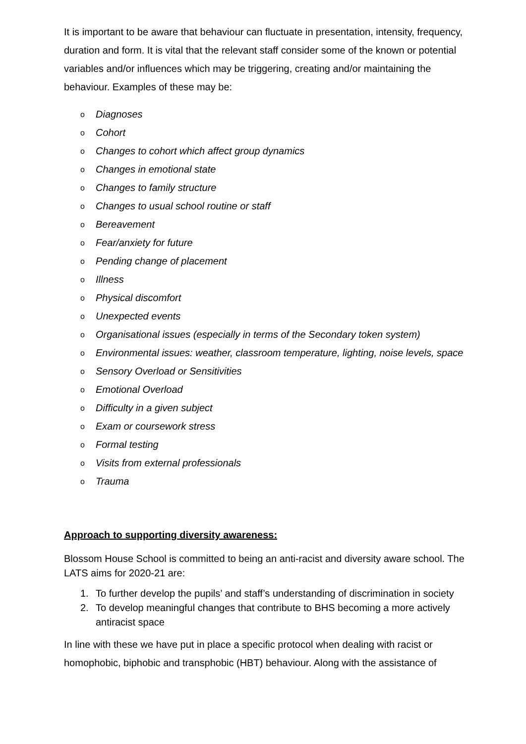It is important to be aware that behaviour can fluctuate in presentation, intensity, frequency, duration and form. It is vital that the relevant staff consider some of the known or potential variables and/or influences which may be triggering, creating and/or maintaining the behaviour. Examples of these may be:
o Diagnoses
o Cohort
o Changes to cohort which affect group dynamics
o Changes in emotional state
o Changes to family structure
o Changes to usual school routine or staff
o Bereavement
o Fear/anxiety for future
o Pending change of placement
o Illness
o Physical discomfort
o Unexpected events
o Organisational issues (especially in terms of the Secondary token system)
o Environmental issues: weather, classroom temperature, lighting, noise levels, space
o Sensory Overload or Sensitivities
o Emotional Overload
o Difficulty in a given subject
o Exam or coursework stress
o Formal testing
o Visits from external professionals
o Trauma
Approach to supporting diversity awareness:
Blossom House School is committed to being an anti-racist and diversity aware school. The LATS aims for 2020-21 are:
1. To further develop the pupils’ and staff’s understanding of discrimination in society
2. To develop meaningful changes that contribute to BHS becoming a more actively antiracist space
In line with these we have put in place a specific protocol when dealing with racist or homophobic, biphobic and transphobic (HBT) behaviour. Along with the assistance of